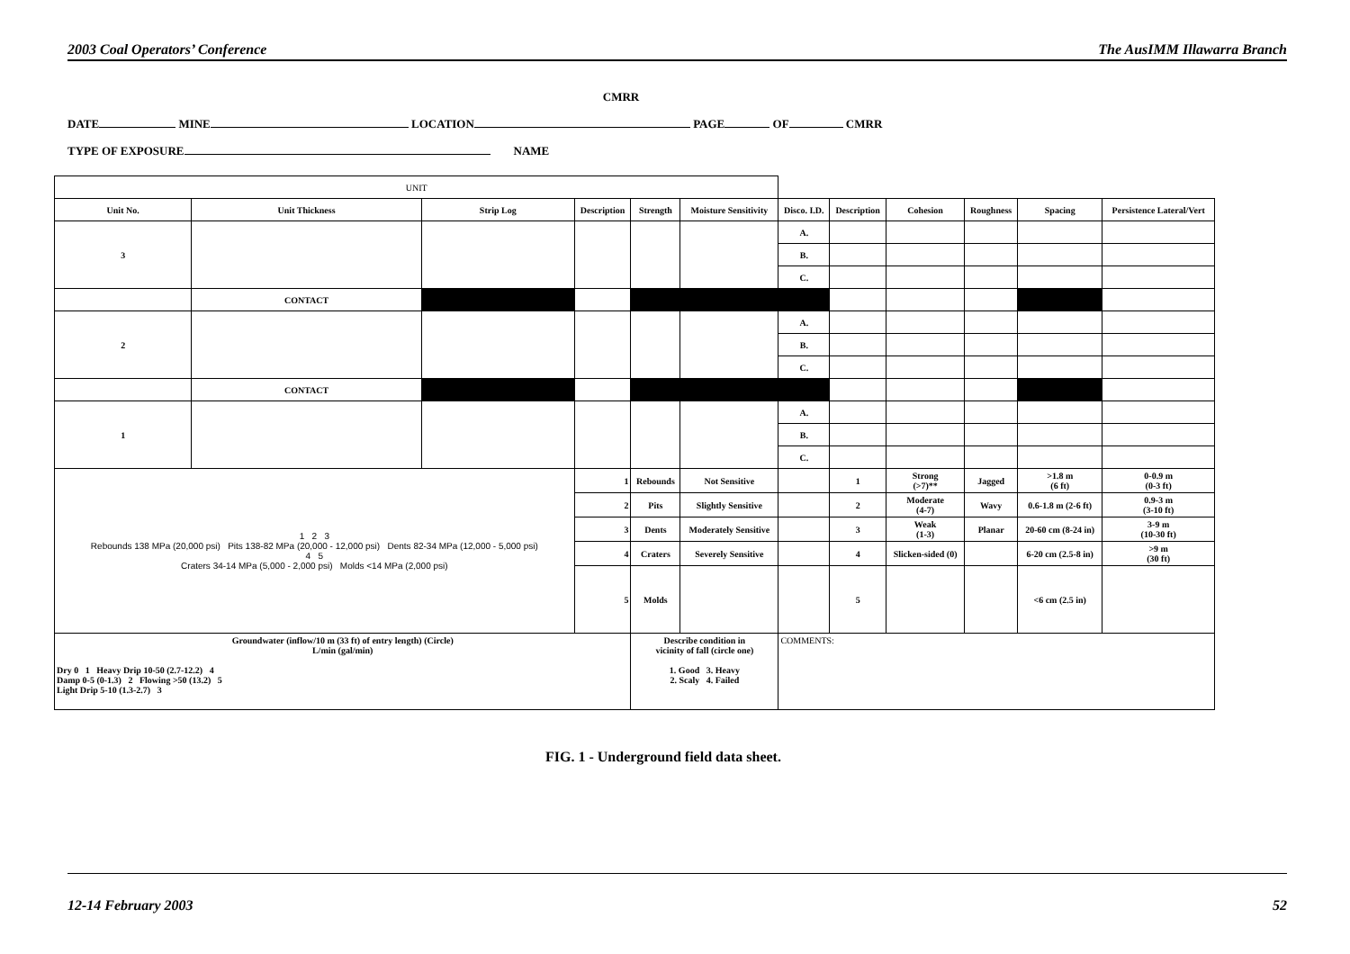2003 Coal Operators’ Conference The AusIMM Illawarra Branch
CMRR
DATE MINE LOCATION PAGE OF CMRR
TYPE OF EXPOSURE NAME
| UNIT | | | | | | | | | | | |
| Unit No. | Unit Thickness | Strip Log | Description | Strength | Moisture Sensitivity | Disco. I.D. | Description | Cohesion | Roughness | Spacing | Persistence Lateral/Vert |
| 3 | | | | | | A. | | | | | |
| | | | | | | B. | | | | | |
| | | | | | | C. | | | | | |
| | CONTACT | | | | | | | | | | |
| 2 | | | | | | A. | | | | | |
| | | | | | | B. | | | | | |
| | | | | | | C. | | | | | |
| | CONTACT | | | | | | | | | | |
| 1 | | | | | | A. | | | | | |
| | | | | | | B. | | | | | |
| | | | | | | C. | | | | | |
| 1 2 3 Rebounds 138 MPa (20,000 psi) Pits 138-82 MPa (20,000 - 12,000 psi) Dents 82-34 MPa (12,000 - 5,000 psi) 4 5 Craters 34-14 MPa (5,000 - 2,000 psi) Molds <14 MPa (2,000 psi) | | | 1 | Rebounds | Not Sensitive | | 1 | Strong (>7)** | Jagged | >1.8 m (6 ft) | 0-0.9 m (0-3 ft) |
| | | | 2 | Pits | Slightly Sensitive | | 2 | Moderate (4-7) | Wavy | 0.6-1.8 m (2-6 ft) | 0.9-3 m (3-10 ft) |
| | | | 3 | Dents | Moderately Sensitive | | 3 | Weak (1-3) | Planar | 20-60 cm (8-24 in) | 3-9 m (10-30 ft) |
| | | | 4 | Craters | Severely Sensitive | | 4 | Slicken-sided (0) | | 6-20 cm (2.5-8 in) | >9 m (30 ft) |
| | | | 5 | Molds | | | 5 | | | <6 cm (2.5 in) | |
| Groundwater (inflow/10 m (33 ft) of entry length) (Circle) L/min (gal/min) Dry 0 1 Heavy Drip 10-50 (2.7-12.2) 4 Damp 0-5 (0-1.3) 2 Flowing >50 (13.2) 5 Light Drip 5-10 (1.3-2.7) 3 | | | | Describe condition in vicinity of fall (circle one) 1. Good 3. Heavy 2. Scaly 4. Failed | | COMMENTS: | | | | | |
FIG. 1 - Underground field data sheet.
12-14 February 2003 52